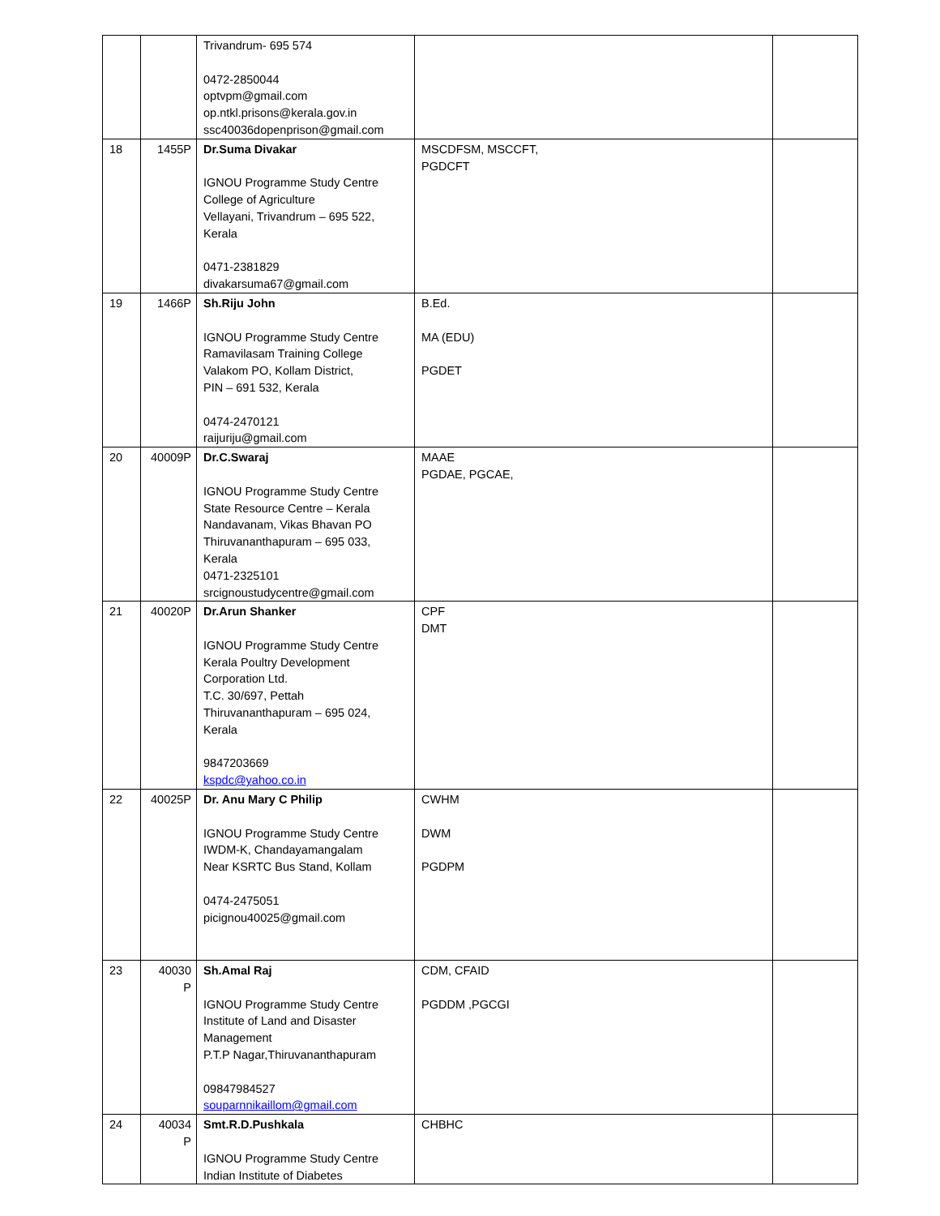| | | Trivandrum- 695 574 0472-2850044 optvpm@gmail.com op.ntkl.prisons@kerala.gov.in ssc40036dopenprison@gmail.com | | |
| 18 | 1455P | Dr.Suma Divakar IGNOU Programme Study Centre College of Agriculture Vellayani, Trivandrum – 695 522, Kerala 0471-2381829 divakarsuma67@gmail.com | MSCDFSM, MSCCFT, PGDCFT | |
| 19 | 1466P | Sh.Riju John IGNOU Programme Study Centre Ramavilasam Training College Valakom PO, Kollam District, PIN – 691 532, Kerala 0474-2470121 raijuriju@gmail.com | B.Ed. MA (EDU) PGDET | |
| 20 | 40009P | Dr.C.Swaraj IGNOU Programme Study Centre State Resource Centre – Kerala Nandavanam, Vikas Bhavan PO Thiruvananthapuram – 695 033, Kerala 0471-2325101 srcignoustudycentre@gmail.com | MAAE PGDAE, PGCAE, | |
| 21 | 40020P | Dr.Arun Shanker IGNOU Programme Study Centre Kerala Poultry Development Corporation Ltd. T.C. 30/697, Pettah Thiruvananthapuram – 695 024, Kerala 9847203669 kspdc@yahoo.co.in | CPF DMT | |
| 22 | 40025P | Dr. Anu Mary C Philip IGNOU Programme Study Centre IWDM-K, Chandayamangalam Near KSRTC Bus Stand, Kollam 0474-2475051 picignou40025@gmail.com | CWHM DWM PGDPM | |
| 23 | 40030 P | Sh.Amal Raj IGNOU Programme Study Centre Institute of Land and Disaster Management P.T.P Nagar,Thiruvananthapuram 09847984527 souparnnikaillom@gmail.com | CDM, CFAID PGDDM ,PGCGI | |
| 24 | 40034 P | Smt.R.D.Pushkala IGNOU Programme Study Centre Indian Institute of Diabetes | CHBHC | |